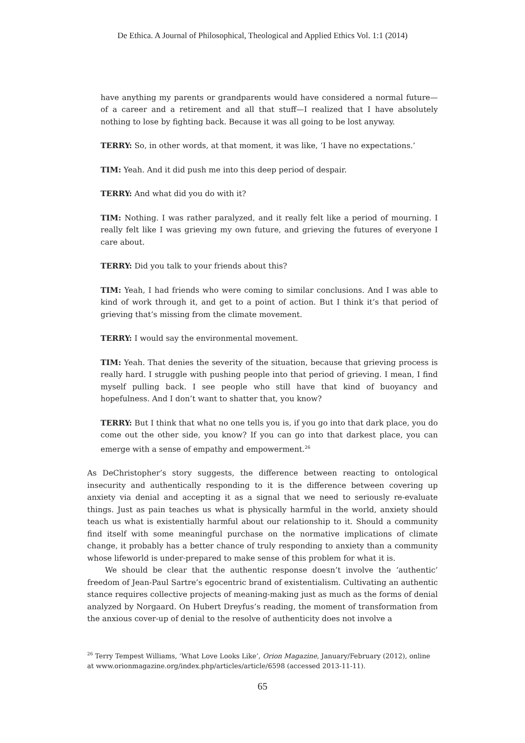De Ethica. A Journal of Philosophical, Theological and Applied Ethics Vol. 1:1 (2014)
have anything my parents or grandparents would have considered a normal future—of a career and a retirement and all that stuff—I realized that I have absolutely nothing to lose by fighting back. Because it was all going to be lost anyway.
TERRY: So, in other words, at that moment, it was like, ‘I have no expectations.’
TIM: Yeah. And it did push me into this deep period of despair.
TERRY: And what did you do with it?
TIM: Nothing. I was rather paralyzed, and it really felt like a period of mourning. I really felt like I was grieving my own future, and grieving the futures of everyone I care about.
TERRY: Did you talk to your friends about this?
TIM: Yeah, I had friends who were coming to similar conclusions. And I was able to kind of work through it, and get to a point of action. But I think it’s that period of grieving that’s missing from the climate movement.
TERRY: I would say the environmental movement.
TIM: Yeah. That denies the severity of the situation, because that grieving process is really hard. I struggle with pushing people into that period of grieving. I mean, I find myself pulling back. I see people who still have that kind of buoyancy and hopefulness. And I don’t want to shatter that, you know?
TERRY: But I think that what no one tells you is, if you go into that dark place, you do come out the other side, you know? If you can go into that darkest place, you can emerge with a sense of empathy and empowerment.<sup>26</sup>
As DeChristopher’s story suggests, the difference between reacting to ontological insecurity and authentically responding to it is the difference between covering up anxiety via denial and accepting it as a signal that we need to seriously re-evaluate things. Just as pain teaches us what is physically harmful in the world, anxiety should teach us what is existentially harmful about our relationship to it. Should a community find itself with some meaningful purchase on the normative implications of climate change, it probably has a better chance of truly responding to anxiety than a community whose lifeworld is under-prepared to make sense of this problem for what it is.
We should be clear that the authentic response doesn’t involve the ‘authentic’ freedom of Jean-Paul Sartre’s egocentric brand of existentialism. Cultivating an authentic stance requires collective projects of meaning-making just as much as the forms of denial analyzed by Norgaard. On Hubert Dreyfus’s reading, the moment of transformation from the anxious cover-up of denial to the resolve of authenticity does not involve a
<sup>26</sup> Terry Tempest Williams, ‘What Love Looks Like’, Orion Magazine, January/February (2012), online at www.orionmagazine.org/index.php/articles/article/6598 (accessed 2013-11-11).
65